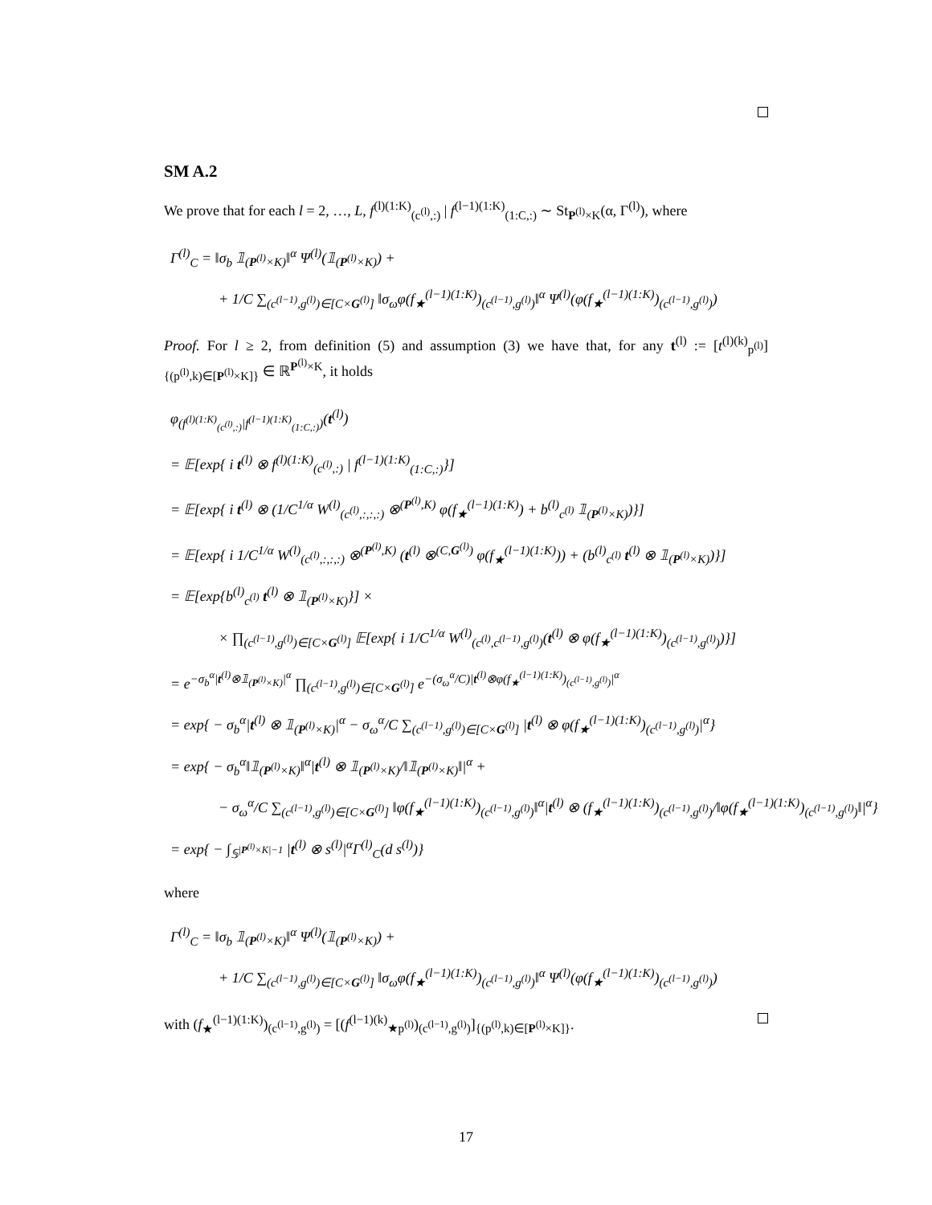SM A.2
We prove that for each l = 2, …, L, f<sup>(l)(1:K)</sup><sub>(c<sup>(l)</sup>,:)</sub> | f<sup>(l−1)(1:K)</sup><sub>(1:C,:)</sub> ∼ St<sub>P<sup>(l)</sup>×K</sub>(α, Γ<sup>(l)</sup>), where
Γ<sup>(l)</sup><sub>C</sub> = ‖σ<sub>b</sub> 𝟙<sub>(P<sup>(l)</sup>×K)</sub>‖<sup>α</sup> Ψ<sup>(l)</sup>(𝟙<sub>(P<sup>(l)</sup>×K)</sub>) +
+ 1/C ∑<sub>(c<sup>(l−1)</sup>,g<sup>(l)</sup>)∈[C×G<sup>(l)</sup>]</sub> ‖σ<sub>ω</sub>φ(f<sub>★</sub><sup>(l−1)(1:K)</sup>)<sub>(c<sup>(l−1)</sup>,g<sup>(l)</sup>)</sub>‖<sup>α</sup> Ψ<sup>(l)</sup>(φ(f<sub>★</sub><sup>(l−1)(1:K)</sup>)<sub>(c<sup>(l−1)</sup>,g<sup>(l)</sup>)</sub>)
Proof. For l ≥ 2, from definition (5) and assumption (3) we have that, for any t<sup>(l)</sup> := [t<sup>(l)(k)</sup><sub>p<sup>(l)</sup></sub>]<sub>{(p<sup>(l)</sup>,k)∈[P<sup>(l)</sup>×K]}</sub> ∈ ℝ<sup>P<sup>(l)</sup>×K</sup>, it holds
φ<sub>(f<sup>(l)(1:K)</sup><sub>(c<sup>(l)</sup>,:)</sub>|f<sup>(l−1)(1:K)</sup><sub>(1:C,:)</sub>)</sub>(t<sup>(l)</sup>)
= 𝔼[exp{ i t<sup>(l)</sup> ⊗ f<sup>(l)(1:K)</sup><sub>(c<sup>(l)</sup>,:)</sub> | f<sup>(l−1)(1:K)</sup><sub>(1:C,:)</sub>}]
= 𝔼[exp{ i t<sup>(l)</sup> ⊗ (1/C<sup>1/α</sup> W<sup>(l)</sup><sub>(c<sup>(l)</sup>,:,:,:)</sub> ⊗<sup>(P<sup>(l)</sup>,K)</sup> φ(f<sub>★</sub><sup>(l−1)(1:K)</sup>) + b<sup>(l)</sup><sub>c<sup>(l)</sup></sub> 𝟙<sub>(P<sup>(l)</sup>×K)</sub>)}]
= 𝔼[exp{ i 1/C<sup>1/α</sup> W<sup>(l)</sup><sub>(c<sup>(l)</sup>,:,:,:)</sub> ⊗<sup>(P<sup>(l)</sup>,K)</sup> (t<sup>(l)</sup> ⊗<sup>(C,G<sup>(l)</sup>)</sup> φ(f<sub>★</sub><sup>(l−1)(1:K)</sup>)) + (b<sup>(l)</sup><sub>c<sup>(l)</sup></sub> t<sup>(l)</sup> ⊗ 𝟙<sub>(P<sup>(l)</sup>×K)</sub>)}]
= 𝔼[exp{b<sup>(l)</sup><sub>c<sup>(l)</sup></sub> t<sup>(l)</sup> ⊗ 𝟙<sub>(P<sup>(l)</sup>×K)</sub>}] ×
× ∏<sub>(c<sup>(l−1)</sup>,g<sup>(l)</sup>)∈[C×G<sup>(l)</sup>]</sub> 𝔼[exp{ i 1/C<sup>1/α</sup> W<sup>(l)</sup><sub>(c<sup>(l)</sup>,c<sup>(l−1)</sup>,g<sup>(l)</sup>)</sub>(t<sup>(l)</sup> ⊗ φ(f<sub>★</sub><sup>(l−1)(1:K)</sup>)<sub>(c<sup>(l−1)</sup>,g<sup>(l)</sup>)</sub>)}]
= e<sup>−σ<sub>b</sub><sup>α</sup>|t<sup>(l)</sup>⊗𝟙<sub>(P<sup>(l)</sup>×K)</sub>|<sup>α</sup></sup> ∏<sub>(c<sup>(l−1)</sup>,g<sup>(l)</sup>)∈[C×G<sup>(l)</sup>]</sub> e<sup>−(σ<sub>ω</sub><sup>α</sup>/C)|t<sup>(l)</sup>⊗φ(f<sub>★</sub><sup>(l−1)(1:K)</sup>)<sub>(c<sup>(l−1)</sup>,g<sup>(l)</sup>)</sub>|<sup>α</sup></sup>
= exp{ − σ<sub>b</sub><sup>α</sup>|t<sup>(l)</sup> ⊗ 𝟙<sub>(P<sup>(l)</sup>×K)</sub>|<sup>α</sup> − σ<sub>ω</sub><sup>α</sup>/C ∑<sub>(c<sup>(l−1)</sup>,g<sup>(l)</sup>)∈[C×G<sup>(l)</sup>]</sub> |t<sup>(l)</sup> ⊗ φ(f<sub>★</sub><sup>(l−1)(1:K)</sup>)<sub>(c<sup>(l−1)</sup>,g<sup>(l)</sup>)</sub>|<sup>α</sup>}
= exp{ − σ<sub>b</sub><sup>α</sup>‖𝟙<sub>(P<sup>(l)</sup>×K)</sub>‖<sup>α</sup>|t<sup>(l)</sup> ⊗ 𝟙<sub>(P<sup>(l)</sup>×K)</sub>/‖𝟙<sub>(P<sup>(l)</sup>×K)</sub>‖|<sup>α</sup> +
− σ<sub>ω</sub><sup>α</sup>/C ∑<sub>(c<sup>(l−1)</sup>,g<sup>(l)</sup>)∈[C×G<sup>(l)</sup>]</sub> ‖φ(f<sub>★</sub><sup>(l−1)(1:K)</sup>)<sub>(c<sup>(l−1)</sup>,g<sup>(l)</sup>)</sub>‖<sup>α</sup>|t<sup>(l)</sup> ⊗ (f<sub>★</sub><sup>(l−1)(1:K)</sup>)<sub>(c<sup>(l−1)</sup>,g<sup>(l)</sup>)</sub>/‖φ(f<sub>★</sub><sup>(l−1)(1:K)</sup>)<sub>(c<sup>(l−1)</sup>,g<sup>(l)</sup>)</sub>‖|<sup>α</sup>}
= exp{ − ∫<sub>𝕊<sup>|P<sup>(l)</sup>×K|−1</sup></sub> |t<sup>(l)</sup> ⊗ s<sup>(l)</sup>|<sup>α</sup>Γ<sup>(l)</sup><sub>C</sub>(d s<sup>(l)</sup>)}
where
Γ<sup>(l)</sup><sub>C</sub> = ‖σ<sub>b</sub> 𝟙<sub>(P<sup>(l)</sup>×K)</sub>‖<sup>α</sup> Ψ<sup>(l)</sup>(𝟙<sub>(P<sup>(l)</sup>×K)</sub>) +
+ 1/C ∑<sub>(c<sup>(l−1)</sup>,g<sup>(l)</sup>)∈[C×G<sup>(l)</sup>]</sub> ‖σ<sub>ω</sub>φ(f<sub>★</sub><sup>(l−1)(1:K)</sup>)<sub>(c<sup>(l−1)</sup>,g<sup>(l)</sup>)</sub>‖<sup>α</sup> Ψ<sup>(l)</sup>(φ(f<sub>★</sub><sup>(l−1)(1:K)</sup>)<sub>(c<sup>(l−1)</sup>,g<sup>(l)</sup>)</sub>)
with (f<sub>★</sub><sup>(l−1)(1:K)</sup>)<sub>(c<sup>(l−1)</sup>,g<sup>(l)</sup>)</sub> = [(f<sup>(l−1)(k)</sup><sub>★p<sup>(l)</sup></sub>)<sub>(c<sup>(l−1)</sup>,g<sup>(l)</sup>)</sub>]<sub>{(p<sup>(l)</sup>,k)∈[P<sup>(l)</sup>×K]}</sub>.
17